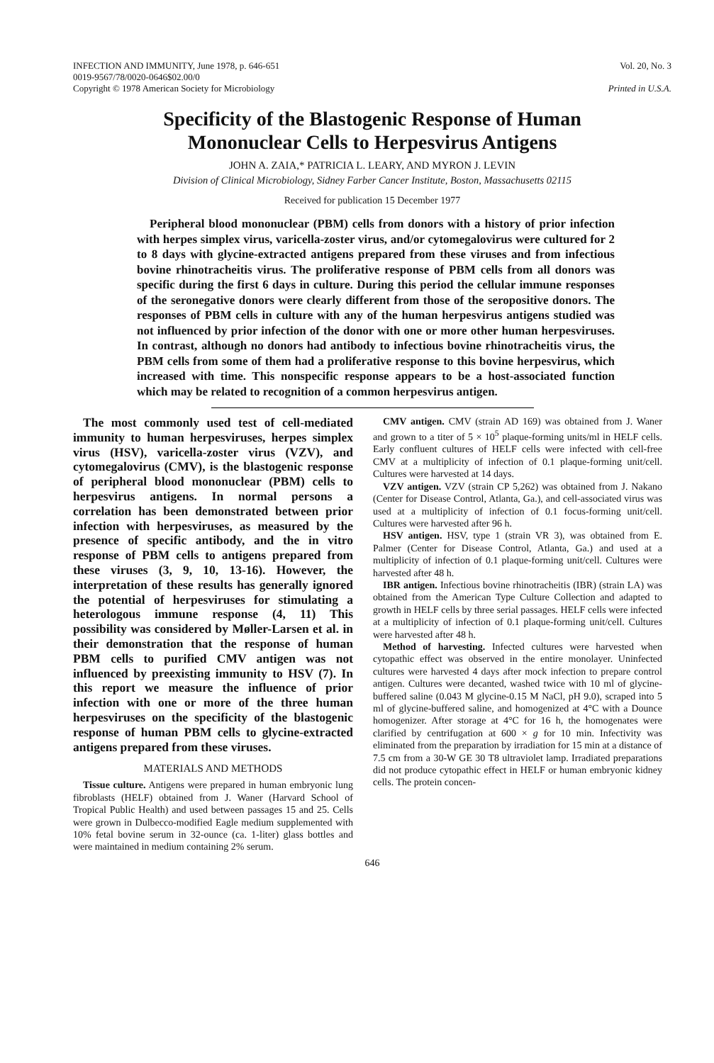INFECTION AND IMMUNITY, June 1978, p. 646-651
0019-9567/78/0020-0646$02.00/0
Copyright © 1978 American Society for Microbiology
Vol. 20, No. 3
Printed in U.S.A.
Specificity of the Blastogenic Response of Human
Mononuclear Cells to Herpesvirus Antigens
JOHN A. ZAIA,* PATRICIA L. LEARY, AND MYRON J. LEVIN
Division of Clinical Microbiology, Sidney Farber Cancer Institute, Boston, Massachusetts 02115
Received for publication 15 December 1977
Peripheral blood mononuclear (PBM) cells from donors with a history of prior infection with herpes simplex virus, varicella-zoster virus, and/or cytomegalovirus were cultured for 2 to 8 days with glycine-extracted antigens prepared from these viruses and from infectious bovine rhinotracheitis virus. The proliferative response of PBM cells from all donors was specific during the first 6 days in culture. During this period the cellular immune responses of the seronegative donors were clearly different from those of the seropositive donors. The responses of PBM cells in culture with any of the human herpesvirus antigens studied was not influenced by prior infection of the donor with one or more other human herpesviruses. In contrast, although no donors had antibody to infectious bovine rhinotracheitis virus, the PBM cells from some of them had a proliferative response to this bovine herpesvirus, which increased with time. This nonspecific response appears to be a host-associated function which may be related to recognition of a common herpesvirus antigen.
The most commonly used test of cell-mediated immunity to human herpesviruses, herpes simplex virus (HSV), varicella-zoster virus (VZV), and cytomegalovirus (CMV), is the blastogenic response of peripheral blood mononuclear (PBM) cells to herpesvirus antigens. In normal persons a correlation has been demonstrated between prior infection with herpesviruses, as measured by the presence of specific antibody, and the in vitro response of PBM cells to antigens prepared from these viruses (3, 9, 10, 13-16). However, the interpretation of these results has generally ignored the potential of herpesviruses for stimulating a heterologous immune response (4, 11) This possibility was considered by Møller-Larsen et al. in their demonstration that the response of human PBM cells to purified CMV antigen was not influenced by preexisting immunity to HSV (7). In this report we measure the influence of prior infection with one or more of the three human herpesviruses on the specificity of the blastogenic response of human PBM cells to glycine-extracted antigens prepared from these viruses.
MATERIALS AND METHODS
Tissue culture. Antigens were prepared in human embryonic lung fibroblasts (HELF) obtained from J. Waner (Harvard School of Tropical Public Health) and used between passages 15 and 25. Cells were grown in Dulbecco-modified Eagle medium supplemented with 10% fetal bovine serum in 32-ounce (ca. 1-liter) glass bottles and were maintained in medium containing 2% serum.
CMV antigen. CMV (strain AD 169) was obtained from J. Waner and grown to a titer of 5 × 10<sup>5</sup> plaque-forming units/ml in HELF cells. Early confluent cultures of HELF cells were infected with cell-free CMV at a multiplicity of infection of 0.1 plaque-forming unit/cell. Cultures were harvested at 14 days.
VZV antigen. VZV (strain CP 5,262) was obtained from J. Nakano (Center for Disease Control, Atlanta, Ga.), and cell-associated virus was used at a multiplicity of infection of 0.1 focus-forming unit/cell. Cultures were harvested after 96 h.
HSV antigen. HSV, type 1 (strain VR 3), was obtained from E. Palmer (Center for Disease Control, Atlanta, Ga.) and used at a multiplicity of infection of 0.1 plaque-forming unit/cell. Cultures were harvested after 48 h.
IBR antigen. Infectious bovine rhinotracheitis (IBR) (strain LA) was obtained from the American Type Culture Collection and adapted to growth in HELF cells by three serial passages. HELF cells were infected at a multiplicity of infection of 0.1 plaque-forming unit/cell. Cultures were harvested after 48 h.
Method of harvesting. Infected cultures were harvested when cytopathic effect was observed in the entire monolayer. Uninfected cultures were harvested 4 days after mock infection to prepare control antigen. Cultures were decanted, washed twice with 10 ml of glycine-buffered saline (0.043 M glycine-0.15 M NaCl, pH 9.0), scraped into 5 ml of glycine-buffered saline, and homogenized at 4°C with a Dounce homogenizer. After storage at 4°C for 16 h, the homogenates were clarified by centrifugation at 600 × g for 10 min. Infectivity was eliminated from the preparation by irradiation for 15 min at a distance of 7.5 cm from a 30-W GE 30 T8 ultraviolet lamp. Irradiated preparations did not produce cytopathic effect in HELF or human embryonic kidney cells. The protein concen-
646